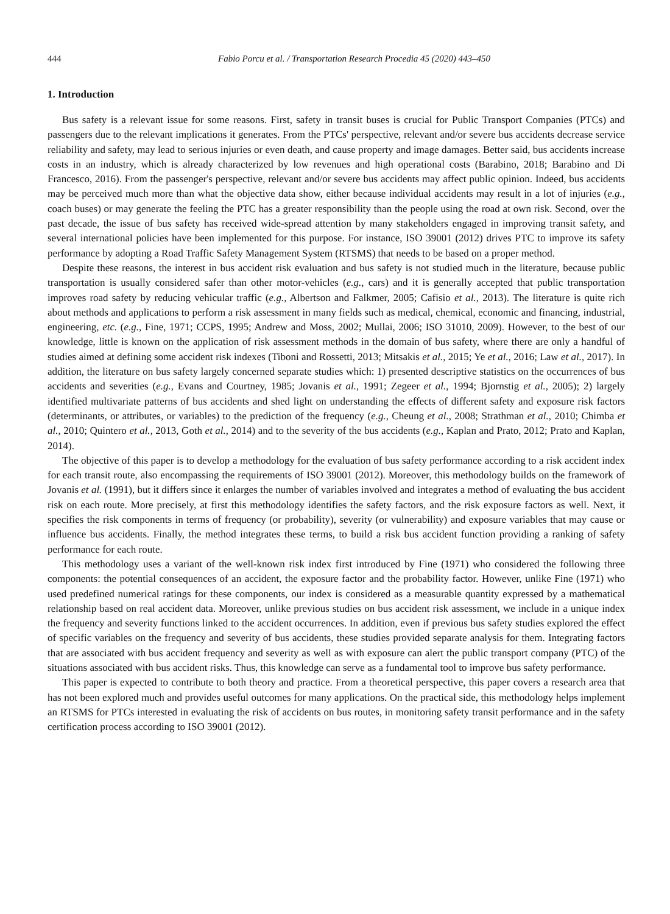444 Fabio Porcu et al. / Transportation Research Procedia 45 (2020) 443–450
1. Introduction
Bus safety is a relevant issue for some reasons. First, safety in transit buses is crucial for Public Transport Companies (PTCs) and passengers due to the relevant implications it generates. From the PTCs' perspective, relevant and/or severe bus accidents decrease service reliability and safety, may lead to serious injuries or even death, and cause property and image damages. Better said, bus accidents increase costs in an industry, which is already characterized by low revenues and high operational costs (Barabino, 2018; Barabino and Di Francesco, 2016). From the passenger's perspective, relevant and/or severe bus accidents may affect public opinion. Indeed, bus accidents may be perceived much more than what the objective data show, either because individual accidents may result in a lot of injuries (e.g., coach buses) or may generate the feeling the PTC has a greater responsibility than the people using the road at own risk. Second, over the past decade, the issue of bus safety has received wide-spread attention by many stakeholders engaged in improving transit safety, and several international policies have been implemented for this purpose. For instance, ISO 39001 (2012) drives PTC to improve its safety performance by adopting a Road Traffic Safety Management System (RTSMS) that needs to be based on a proper method.
Despite these reasons, the interest in bus accident risk evaluation and bus safety is not studied much in the literature, because public transportation is usually considered safer than other motor-vehicles (e.g., cars) and it is generally accepted that public transportation improves road safety by reducing vehicular traffic (e.g., Albertson and Falkmer, 2005; Cafisio et al., 2013). The literature is quite rich about methods and applications to perform a risk assessment in many fields such as medical, chemical, economic and financing, industrial, engineering, etc. (e.g., Fine, 1971; CCPS, 1995; Andrew and Moss, 2002; Mullai, 2006; ISO 31010, 2009). However, to the best of our knowledge, little is known on the application of risk assessment methods in the domain of bus safety, where there are only a handful of studies aimed at defining some accident risk indexes (Tiboni and Rossetti, 2013; Mitsakis et al., 2015; Ye et al., 2016; Law et al., 2017). In addition, the literature on bus safety largely concerned separate studies which: 1) presented descriptive statistics on the occurrences of bus accidents and severities (e.g., Evans and Courtney, 1985; Jovanis et al., 1991; Zegeer et al., 1994; Bjornstig et al., 2005); 2) largely identified multivariate patterns of bus accidents and shed light on understanding the effects of different safety and exposure risk factors (determinants, or attributes, or variables) to the prediction of the frequency (e.g., Cheung et al., 2008; Strathman et al., 2010; Chimba et al., 2010; Quintero et al., 2013, Goth et al., 2014) and to the severity of the bus accidents (e.g., Kaplan and Prato, 2012; Prato and Kaplan, 2014).
The objective of this paper is to develop a methodology for the evaluation of bus safety performance according to a risk accident index for each transit route, also encompassing the requirements of ISO 39001 (2012). Moreover, this methodology builds on the framework of Jovanis et al. (1991), but it differs since it enlarges the number of variables involved and integrates a method of evaluating the bus accident risk on each route. More precisely, at first this methodology identifies the safety factors, and the risk exposure factors as well. Next, it specifies the risk components in terms of frequency (or probability), severity (or vulnerability) and exposure variables that may cause or influence bus accidents. Finally, the method integrates these terms, to build a risk bus accident function providing a ranking of safety performance for each route.
This methodology uses a variant of the well-known risk index first introduced by Fine (1971) who considered the following three components: the potential consequences of an accident, the exposure factor and the probability factor. However, unlike Fine (1971) who used predefined numerical ratings for these components, our index is considered as a measurable quantity expressed by a mathematical relationship based on real accident data. Moreover, unlike previous studies on bus accident risk assessment, we include in a unique index the frequency and severity functions linked to the accident occurrences. In addition, even if previous bus safety studies explored the effect of specific variables on the frequency and severity of bus accidents, these studies provided separate analysis for them. Integrating factors that are associated with bus accident frequency and severity as well as with exposure can alert the public transport company (PTC) of the situations associated with bus accident risks. Thus, this knowledge can serve as a fundamental tool to improve bus safety performance.
This paper is expected to contribute to both theory and practice. From a theoretical perspective, this paper covers a research area that has not been explored much and provides useful outcomes for many applications. On the practical side, this methodology helps implement an RTSMS for PTCs interested in evaluating the risk of accidents on bus routes, in monitoring safety transit performance and in the safety certification process according to ISO 39001 (2012).